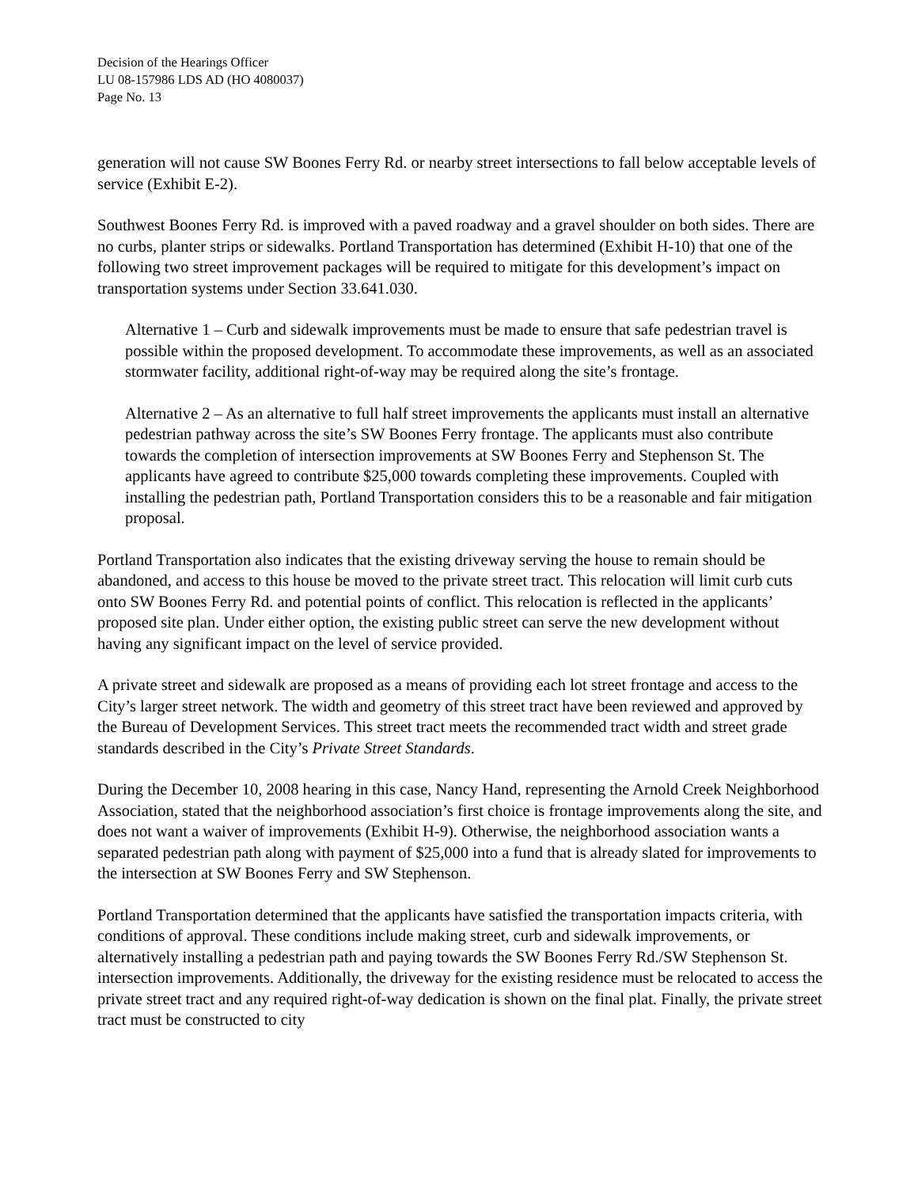Decision of the Hearings Officer
LU 08-157986 LDS AD (HO 4080037)
Page No. 13
generation will not cause SW Boones Ferry Rd. or nearby street intersections to fall below acceptable levels of service (Exhibit E-2).
Southwest Boones Ferry Rd. is improved with a paved roadway and a gravel shoulder on both sides. There are no curbs, planter strips or sidewalks. Portland Transportation has determined (Exhibit H-10) that one of the following two street improvement packages will be required to mitigate for this development’s impact on transportation systems under Section 33.641.030.
Alternative 1 – Curb and sidewalk improvements must be made to ensure that safe pedestrian travel is possible within the proposed development. To accommodate these improvements, as well as an associated stormwater facility, additional right-of-way may be required along the site’s frontage.
Alternative 2 – As an alternative to full half street improvements the applicants must install an alternative pedestrian pathway across the site’s SW Boones Ferry frontage. The applicants must also contribute towards the completion of intersection improvements at SW Boones Ferry and Stephenson St. The applicants have agreed to contribute $25,000 towards completing these improvements. Coupled with installing the pedestrian path, Portland Transportation considers this to be a reasonable and fair mitigation proposal.
Portland Transportation also indicates that the existing driveway serving the house to remain should be abandoned, and access to this house be moved to the private street tract. This relocation will limit curb cuts onto SW Boones Ferry Rd. and potential points of conflict. This relocation is reflected in the applicants’ proposed site plan. Under either option, the existing public street can serve the new development without having any significant impact on the level of service provided.
A private street and sidewalk are proposed as a means of providing each lot street frontage and access to the City’s larger street network. The width and geometry of this street tract have been reviewed and approved by the Bureau of Development Services. This street tract meets the recommended tract width and street grade standards described in the City’s Private Street Standards.
During the December 10, 2008 hearing in this case, Nancy Hand, representing the Arnold Creek Neighborhood Association, stated that the neighborhood association’s first choice is frontage improvements along the site, and does not want a waiver of improvements (Exhibit H-9). Otherwise, the neighborhood association wants a separated pedestrian path along with payment of $25,000 into a fund that is already slated for improvements to the intersection at SW Boones Ferry and SW Stephenson.
Portland Transportation determined that the applicants have satisfied the transportation impacts criteria, with conditions of approval. These conditions include making street, curb and sidewalk improvements, or alternatively installing a pedestrian path and paying towards the SW Boones Ferry Rd./SW Stephenson St. intersection improvements. Additionally, the driveway for the existing residence must be relocated to access the private street tract and any required right-of-way dedication is shown on the final plat. Finally, the private street tract must be constructed to city